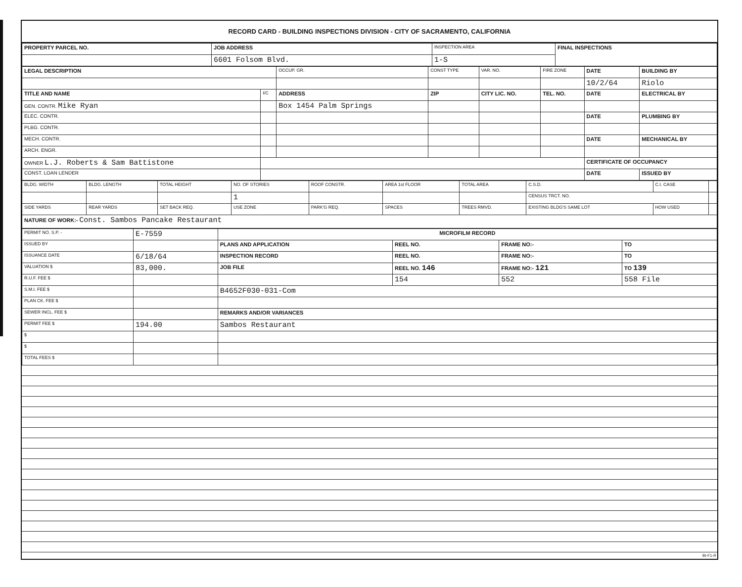RECORD CARD - BUILDING INSPECTIONS DIVISION - CITY OF SACRAMENTO, CALIFORNIA
| PROPERTY PARCEL NO. | JOB ADDRESS | INSPECTION AREA | FINAL INSPECTIONS |
| --- | --- | --- | --- |
| | 6601 Folsom Blvd. | 1-S | |
| LEGAL DESCRIPTION | | OCCUP. GR. | CONST TYPE | VAR. NO. | FIRE ZONE | DATE | BUILDING BY |
| --- | --- | --- | --- | --- | --- | --- | --- |
| | | | | | | 10/2/64 | Riolo |
| TITLE AND NAME | I/C | ADDRESS | ZIP | CITY LIC. NO. | TEL. NO. | DATE | ELECTRICAL BY |
| GEN. CONTR. Mike Ryan | | Box 1454 Palm Springs | | | | | |
| ELEC. CONTR. | | | | | | DATE | PLUMBING BY |
| PLBG. CONTR. | | | | | | | |
| MECH. CONTR. | | | | | | DATE | MECHANICAL BY |
| ARCH. ENGR. | | | | | | | |
| OWNER L.J. Roberts & Sam Battistone | | | | | | CERTIFICATE OF OCCUPANCY | |
| CONST. LOAN LENDER | | | | | | DATE | ISSUED BY |
| BLDG. WIDTH | BLDG. LENGTH | TOTAL HEIGHT | NO. OF STORIES | ROOF CONSTR. | AREA 1st FLOOR | TOTAL AREA | C.S.D. | C.I. CASE | |
| | | | 1 | | | | CENSUS TRCT. NO. | | |
| SIDE YARDS | REAR YARDS | SET BACK REQ. | USE ZONE | PARK'G REQ. | SPACES | TREES RMVD. | EXISTING BLDG'S SAME LOT | HOW USED | |
| NATURE OF WORK:- Const. Sambos Pancake Restaurant | | | | | | | | | |
| PERMIT NO. S.P. - | E-7559 | MICROFILM RECORD | | | |
| ISSUED BY | | PLANS AND APPLICATION | REEL NO. | FRAME NO:- | TO |
| ISSUANCE DATE | 6/18/64 | INSPECTION RECORD | REEL NO. | FRAME NO:- | TO |
| VALUATION $ | 83,000. | JOB FILE | REEL NO. 146 | FRAME NO:- 121 | TO 139 |
| R.U.F. FEE $ | | | 154 | 552 | 558 File |
| S.M.I. FEE $ | | B4652F030-031-Com | | | |
| PLAN CK. FEE $ | | | | | |
| SEWER INCL. FEE $ | | REMARKS AND/OR VARIANCES | | | |
| PERMIT FEE $ | 194.00 | Sambos Restaurant | | | |
| $ | | | | | |
| $ | | | | | |
| TOTAL FEES $ | | | | | |
BI-F1-R